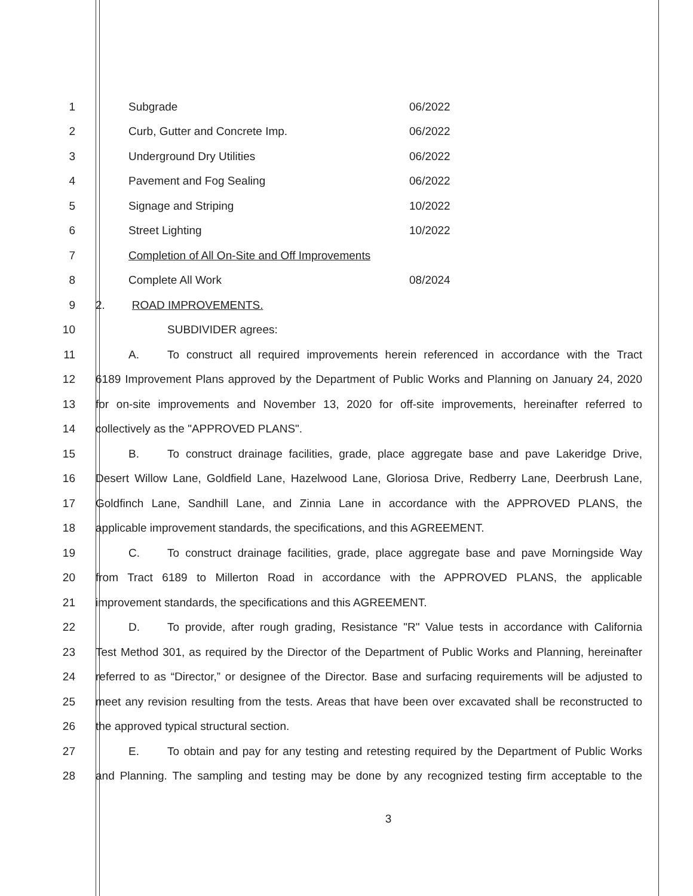1 Subgrade 06/2022
2 Curb, Gutter and Concrete Imp. 06/2022
3 Underground Dry Utilities 06/2022
4 Pavement and Fog Sealing 06/2022
5 Signage and Striping 10/2022
6 Street Lighting 10/2022
7 Completion of All On-Site and Off Improvements
8 Complete All Work 08/2024
9 2. ROAD IMPROVEMENTS.
10 SUBDIVIDER agrees:
11 A. To construct all required improvements herein referenced in accordance with the Tract
12 6189 Improvement Plans approved by the Department of Public Works and Planning on January 24, 2020
13 for on-site improvements and November 13, 2020 for off-site improvements, hereinafter referred to
14 collectively as the "APPROVED PLANS".
15 B. To construct drainage facilities, grade, place aggregate base and pave Lakeridge Drive,
16 Desert Willow Lane, Goldfield Lane, Hazelwood Lane, Gloriosa Drive, Redberry Lane, Deerbrush Lane,
17 Goldfinch Lane, Sandhill Lane, and Zinnia Lane in accordance with the APPROVED PLANS, the
18 applicable improvement standards, the specifications, and this AGREEMENT.
19 C. To construct drainage facilities, grade, place aggregate base and pave Morningside Way
20 from Tract 6189 to Millerton Road in accordance with the APPROVED PLANS, the applicable
21 improvement standards, the specifications and this AGREEMENT.
22 D. To provide, after rough grading, Resistance "R" Value tests in accordance with California
23 Test Method 301, as required by the Director of the Department of Public Works and Planning, hereinafter
24 referred to as “Director,” or designee of the Director. Base and surfacing requirements will be adjusted to
25 meet any revision resulting from the tests. Areas that have been over excavated shall be reconstructed to
26 the approved typical structural section.
27 E. To obtain and pay for any testing and retesting required by the Department of Public Works
28 and Planning. The sampling and testing may be done by any recognized testing firm acceptable to the
3